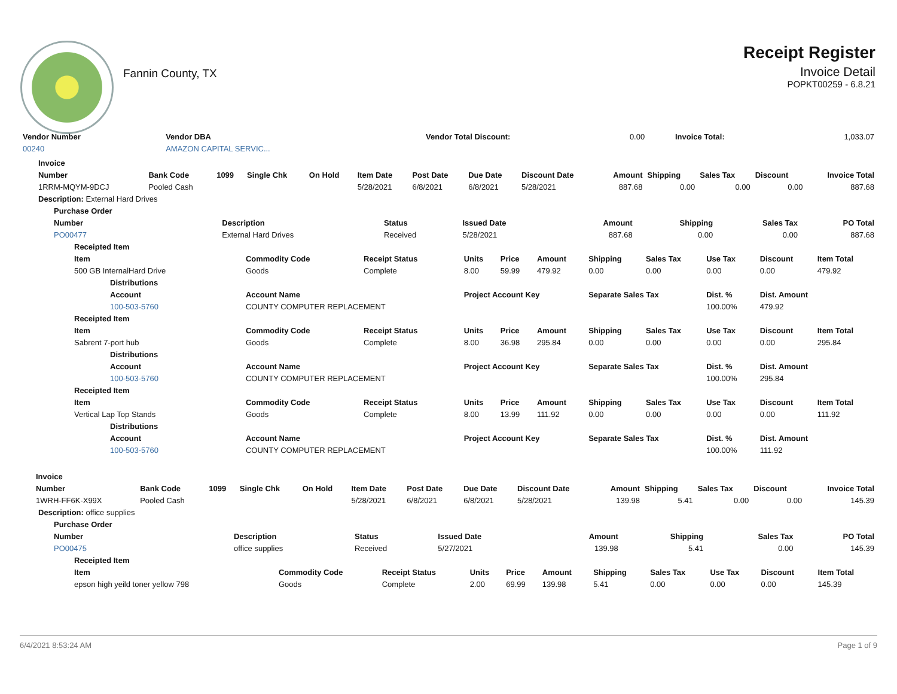Fannin County, TX
Receipt Register
Invoice Detail
POPKT00259 - 6.8.21
| Vendor Number | Vendor DBA | | Vendor Total Discount: | 0.00 | Invoice Total: | 1,033.07 |
| 00240 | AMAZON CAPITAL SERVIC... | | | | | |
| Invoice | | | | | | | | | | | | | |
| --- | --- | --- | --- | --- | --- | --- | --- | --- | --- | --- | --- | --- | --- |
| Number | Bank Code | 1099 | Single Chk | On Hold | Item Date | Post Date | Due Date | Discount Date | Amount | Shipping | Sales Tax | Discount | Invoice Total |
| 1RRM-MQYM-9DCJ | Pooled Cash | | | | 5/28/2021 | 6/8/2021 | 6/8/2021 | 5/28/2021 | 887.68 | 0.00 | 0.00 | 0.00 | 887.68 |
| Description: External Hard Drives | | | | | | | | | | | | | |
| Purchase Order | | | | | | | |
| --- | --- | --- | --- | --- | --- | --- | --- |
| Number | Description | Status | Issued Date | Amount | Shipping | Sales Tax | PO Total |
| PO00477 | External Hard Drives | Received | 5/28/2021 | 887.68 | 0.00 | 0.00 | 887.68 |
| Receipted Item | | | | | | | | | | |
| --- | --- | --- | --- | --- | --- | --- | --- | --- | --- | --- |
| Item | Commodity Code | Receipt Status | Units | Price | Amount | Shipping | Sales Tax | Use Tax | Discount | Item Total |
| 500 GB InternalHard Drive | Goods | Complete | 8.00 | 59.99 | 479.92 | 0.00 | 0.00 | 0.00 | 0.00 | 479.92 |
| Distributions | | | | | | | | | | |
| Account | Account Name | | Project Account Key | | | Separate Sales Tax | | Dist. % | Dist. Amount | |
| 100-503-5760 | COUNTY COMPUTER REPLACEMENT | | | | | | | 100.00% | 479.92 | |
| Receipted Item | | | | | | | | | | |
| Item | Commodity Code | Receipt Status | Units | Price | Amount | Shipping | Sales Tax | Use Tax | Discount | Item Total |
| Sabrent 7-port hub | Goods | Complete | 8.00 | 36.98 | 295.84 | 0.00 | 0.00 | 0.00 | 0.00 | 295.84 |
| Distributions | | | | | | | | | | |
| Account | Account Name | | Project Account Key | | | Separate Sales Tax | | Dist. % | Dist. Amount | |
| 100-503-5760 | COUNTY COMPUTER REPLACEMENT | | | | | | | 100.00% | 295.84 | |
| Receipted Item | | | | | | | | | | |
| Item | Commodity Code | Receipt Status | Units | Price | Amount | Shipping | Sales Tax | Use Tax | Discount | Item Total |
| Vertical Lap Top Stands | Goods | Complete | 8.00 | 13.99 | 111.92 | 0.00 | 0.00 | 0.00 | 0.00 | 111.92 |
| Distributions | | | | | | | | | | |
| Account | Account Name | | Project Account Key | | | Separate Sales Tax | | Dist. % | Dist. Amount | |
| 100-503-5760 | COUNTY COMPUTER REPLACEMENT | | | | | | | 100.00% | 111.92 | |
| Invoice | | | | | | | | | | | | | |
| --- | --- | --- | --- | --- | --- | --- | --- | --- | --- | --- | --- | --- | --- |
| Number | Bank Code | 1099 | Single Chk | On Hold | Item Date | Post Date | Due Date | Discount Date | Amount | Shipping | Sales Tax | Discount | Invoice Total |
| 1WRH-FF6K-X99X | Pooled Cash | | | | 5/28/2021 | 6/8/2021 | 6/8/2021 | 5/28/2021 | 139.98 | 5.41 | 0.00 | 0.00 | 145.39 |
| Description: office supplies | | | | | | | | | | | | | |
| Purchase Order | | | | | | | |
| --- | --- | --- | --- | --- | --- | --- | --- |
| Number | Description | Status | Issued Date | Amount | Shipping | Sales Tax | PO Total |
| PO00475 | office supplies | Received | 5/27/2021 | 139.98 | 5.41 | 0.00 | 145.39 |
| Receipted Item | | | | | | | | | | |
| --- | --- | --- | --- | --- | --- | --- | --- | --- | --- | --- |
| Item | Commodity Code | Receipt Status | Units | Price | Amount | Shipping | Sales Tax | Use Tax | Discount | Item Total |
| epson high yeild toner yellow 798 | Goods | Complete | 2.00 | 69.99 | 139.98 | 5.41 | 0.00 | 0.00 | 0.00 | 145.39 |
6/4/2021 8:53:24 AM Page 1 of 9